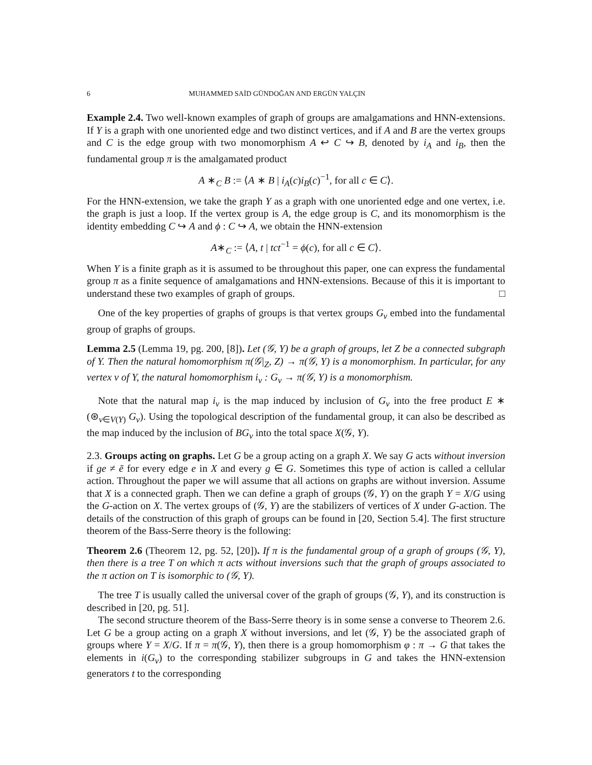6 MUHAMMED SAİD GÜNDOĞAN AND ERGÜN YALÇIN
Example 2.4. Two well-known examples of graph of groups are amalgamations and HNN-extensions. If Y is a graph with one unoriented edge and two distinct vertices, and if A and B are the vertex groups and C is the edge group with two monomorphism A ↩ C ↪ B, denoted by i<sub>A</sub> and i<sub>B</sub>, then the fundamental group π is the amalgamated product
A ∗<sub>C</sub> B := ⟨A ∗ B | i<sub>A</sub>(c)i<sub>B</sub>(c)<sup>−1</sup>, for all c ∈ C⟩.
For the HNN-extension, we take the graph Y as a graph with one unoriented edge and one vertex, i.e. the graph is just a loop. If the vertex group is A, the edge group is C, and its monomorphism is the identity embedding C ↪ A and ϕ : C ↪ A, we obtain the HNN-extension
A∗<sub>C</sub> := ⟨A, t | tct<sup>−1</sup> = ϕ(c), for all c ∈ C⟩.
When Y is a finite graph as it is assumed to be throughout this paper, one can express the fundamental group π as a finite sequence of amalgamations and HNN-extensions. Because of this it is important to understand these two examples of graph of groups. □
One of the key properties of graphs of groups is that vertex groups G<sub>v</sub> embed into the fundamental group of graphs of groups.
Lemma 2.5 (Lemma 19, pg. 200, [8]). Let (𝒢, Y) be a graph of groups, let Z be a connected subgraph of Y. Then the natural homomorphism π(𝒢|<sub>Z</sub>, Z) → π(𝒢, Y) is a monomorphism. In particular, for any vertex v of Y, the natural homomorphism i<sub>v</sub> : G<sub>v</sub> → π(𝒢, Y) is a monomorphism.
Note that the natural map i<sub>v</sub> is the map induced by inclusion of G<sub>v</sub> into the free product E ∗ (⊛<sub>v∈V(Y)</sub> G<sub>v</sub>). Using the topological description of the fundamental group, it can also be described as the map induced by the inclusion of BG<sub>v</sub> into the total space X(𝒢, Y).
2.3. Groups acting on graphs. Let G be a group acting on a graph X. We say G acts without inversion if ge ≠ ē for every edge e in X and every g ∈ G. Sometimes this type of action is called a cellular action. Throughout the paper we will assume that all actions on graphs are without inversion. Assume that X is a connected graph. Then we can define a graph of groups (𝒢, Y) on the graph Y = X/G using the G-action on X. The vertex groups of (𝒢, Y) are the stabilizers of vertices of X under G-action. The details of the construction of this graph of groups can be found in [20, Section 5.4]. The first structure theorem of the Bass-Serre theory is the following:
Theorem 2.6 (Theorem 12, pg. 52, [20]). If π is the fundamental group of a graph of groups (𝒢, Y), then there is a tree T on which π acts without inversions such that the graph of groups associated to the π action on T is isomorphic to (𝒢, Y).
The tree T is usually called the universal cover of the graph of groups (𝒢, Y), and its construction is described in [20, pg. 51].
The second structure theorem of the Bass-Serre theory is in some sense a converse to Theorem 2.6. Let G be a group acting on a graph X without inversions, and let (𝒢, Y) be the associated graph of groups where Y = X/G. If π = π(𝒢, Y), then there is a group homomorphism φ : π → G that takes the elements in i(G<sub>v</sub>) to the corresponding stabilizer subgroups in G and takes the HNN-extension generators t to the corresponding